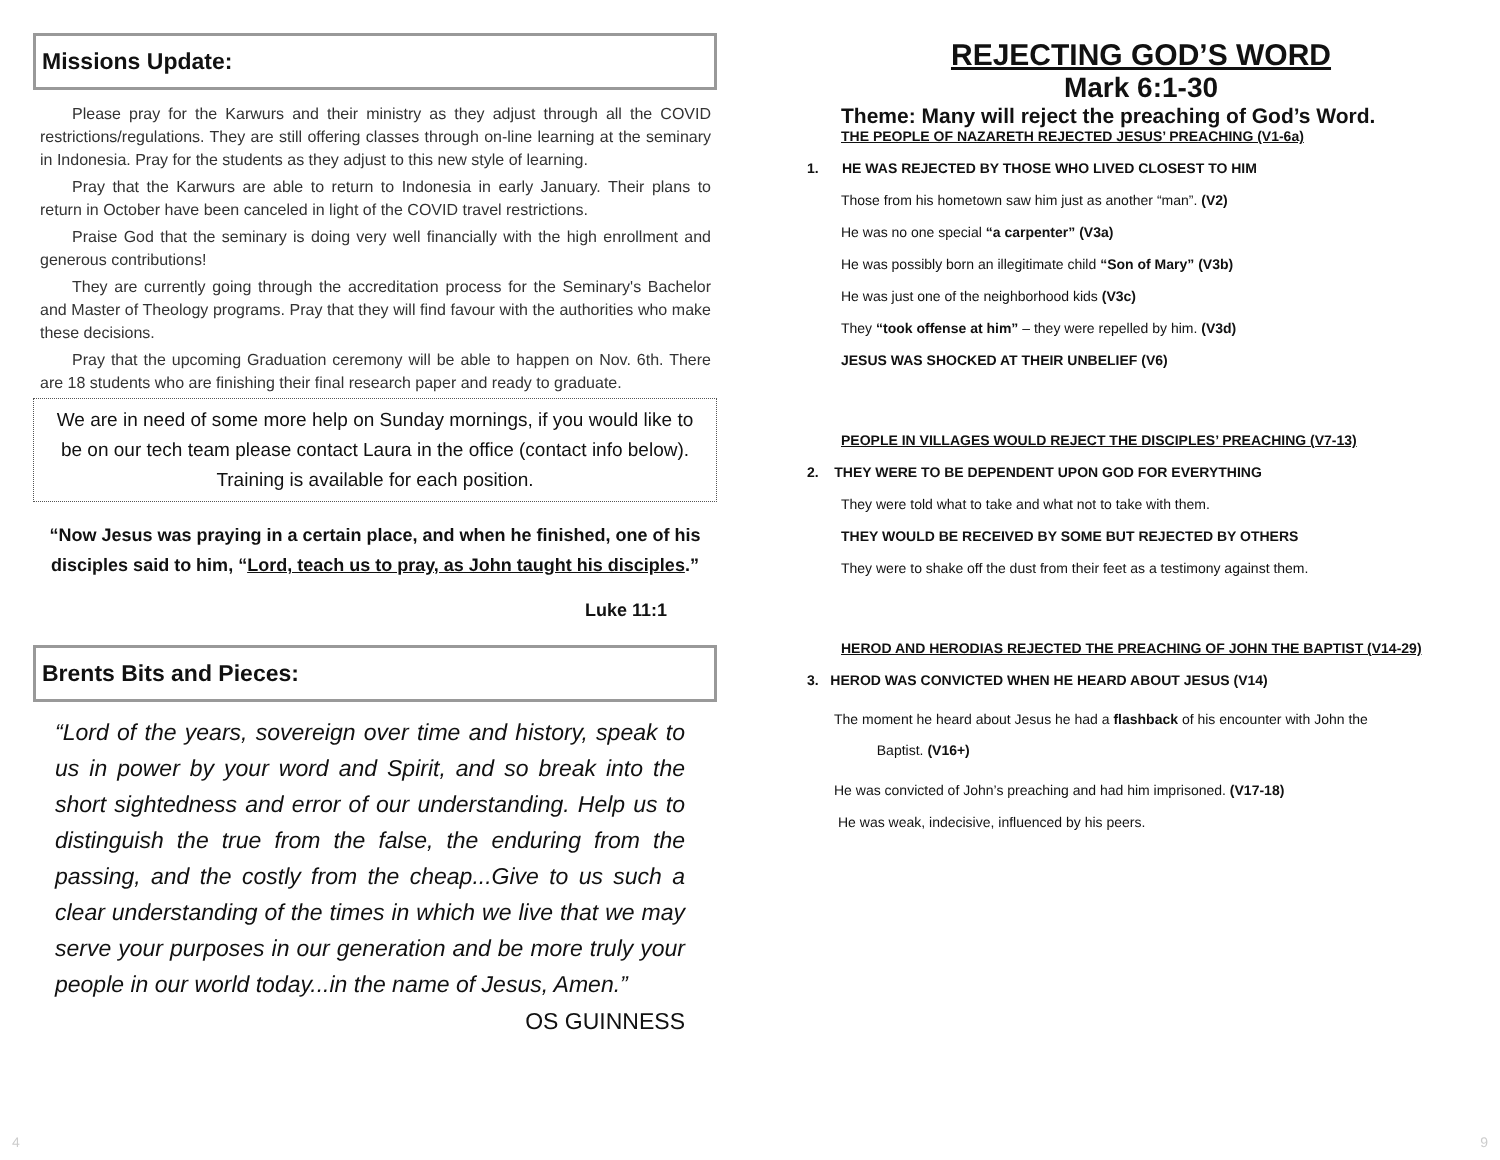Missions Update:
Please pray for the Karwurs and their ministry as they adjust through all the COVID restrictions/regulations. They are still offering classes through on-line learning at the seminary in Indonesia. Pray for the students as they adjust to this new style of learning.
Pray that the Karwurs are able to return to Indonesia in early January. Their plans to return in October have been canceled in light of the COVID travel restrictions.
Praise God that the seminary is doing very well financially with the high enrollment and generous contributions!
They are currently going through the accreditation process for the Seminary's Bachelor and Master of Theology programs. Pray that they will find favour with the authorities who make these decisions.
Pray that the upcoming Graduation ceremony will be able to happen on Nov. 6th. There are 18 students who are finishing their final research paper and ready to graduate.
We are in need of some more help on Sunday mornings, if you would like to be on our tech team please contact Laura in the office (contact info below). Training is available for each position.
“Now Jesus was praying in a certain place, and when he finished, one of his disciples said to him, “Lord, teach us to pray, as John taught his disciples.”
Luke 11:1
Brents Bits and Pieces:
“Lord of the years, sovereign over time and history, speak to us in power by your word and Spirit, and so break into the short sightedness and error of our understanding. Help us to distinguish the true from the false, the enduring from the passing, and the costly from the cheap...Give to us such a clear understanding of the times in which we live that we may serve your purposes in our generation and be more truly your people in our world today...in the name of Jesus, Amen.”
OS GUINNESS
REJECTING GOD’S WORD
Mark 6:1-30
Theme: Many will reject the preaching of God’s Word.
THE PEOPLE OF NAZARETH REJECTED JESUS’ PREACHING (V1-6a)
1. HE WAS REJECTED BY THOSE WHO LIVED CLOSEST TO HIM
Those from his hometown saw him just as another “man”. (V2)
He was no one special “a carpenter” (V3a)
He was possibly born an illegitimate child “Son of Mary” (V3b)
He was just one of the neighborhood kids (V3c)
They “took offense at him” – they were repelled by him. (V3d)
JESUS WAS SHOCKED AT THEIR UNBELIEF (V6)
PEOPLE IN VILLAGES WOULD REJECT THE DISCIPLES’ PREACHING (V7-13)
2. THEY WERE TO BE DEPENDENT UPON GOD FOR EVERYTHING
They were told what to take and what not to take with them.
THEY WOULD BE RECEIVED BY SOME BUT REJECTED BY OTHERS
They were to shake off the dust from their feet as a testimony against them.
HEROD AND HERODIAS REJECTED THE PREACHING OF JOHN THE BAPTIST (V14-29)
3. HEROD WAS CONVICTED WHEN HE HEARD ABOUT JESUS (V14)
The moment he heard about Jesus he had a flashback of his encounter with John the
Baptist. (V16+)
He was convicted of John’s preaching and had him imprisoned. (V17-18)
He was weak, indecisive, influenced by his peers.
4 9